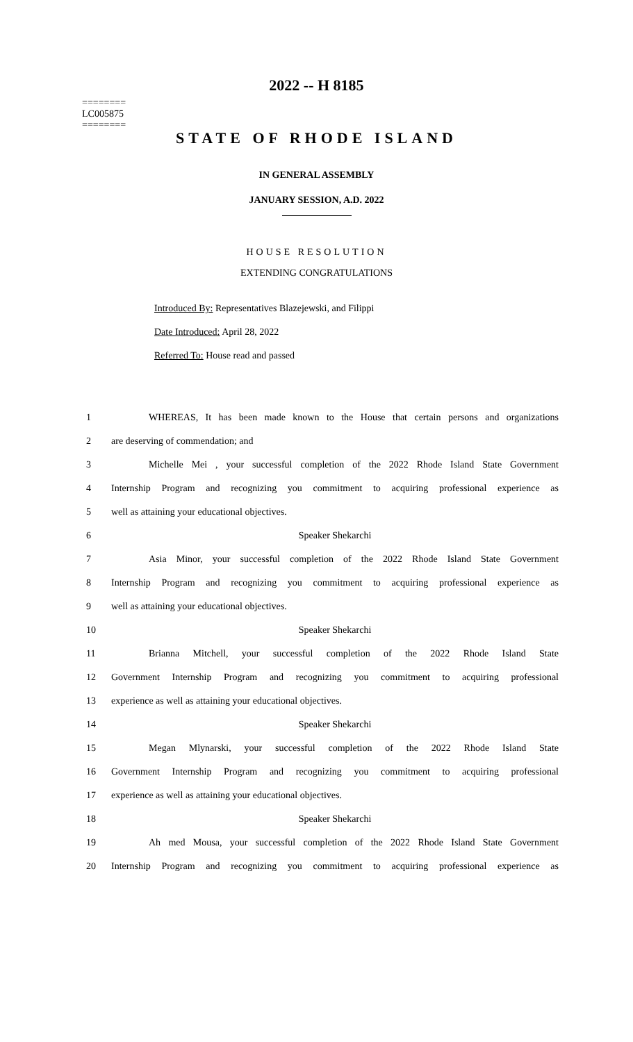2022 -- H 8185
========
LC005875
========
STATE OF RHODE ISLAND
IN GENERAL ASSEMBLY
JANUARY SESSION, A.D. 2022
HOUSE RESOLUTION
EXTENDING CONGRATULATIONS
Introduced By: Representatives Blazejewski, and Filippi
Date Introduced: April 28, 2022
Referred To: House read and passed
1 WHEREAS, It has been made known to the House that certain persons and organizations
2 are deserving of commendation; and
3 Michelle Mei , your successful completion of the 2022 Rhode Island State Government
4 Internship Program and recognizing you commitment to acquiring professional experience as
5 well as attaining your educational objectives.
6 Speaker Shekarchi
7 Asia Minor, your successful completion of the 2022 Rhode Island State Government
8 Internship Program and recognizing you commitment to acquiring professional experience as
9 well as attaining your educational objectives.
10 Speaker Shekarchi
11 Brianna Mitchell, your successful completion of the 2022 Rhode Island State
12 Government Internship Program and recognizing you commitment to acquiring professional
13 experience as well as attaining your educational objectives.
14 Speaker Shekarchi
15 Megan Mlynarski, your successful completion of the 2022 Rhode Island State
16 Government Internship Program and recognizing you commitment to acquiring professional
17 experience as well as attaining your educational objectives.
18 Speaker Shekarchi
19 Ah med Mousa, your successful completion of the 2022 Rhode Island State Government
20 Internship Program and recognizing you commitment to acquiring professional experience as